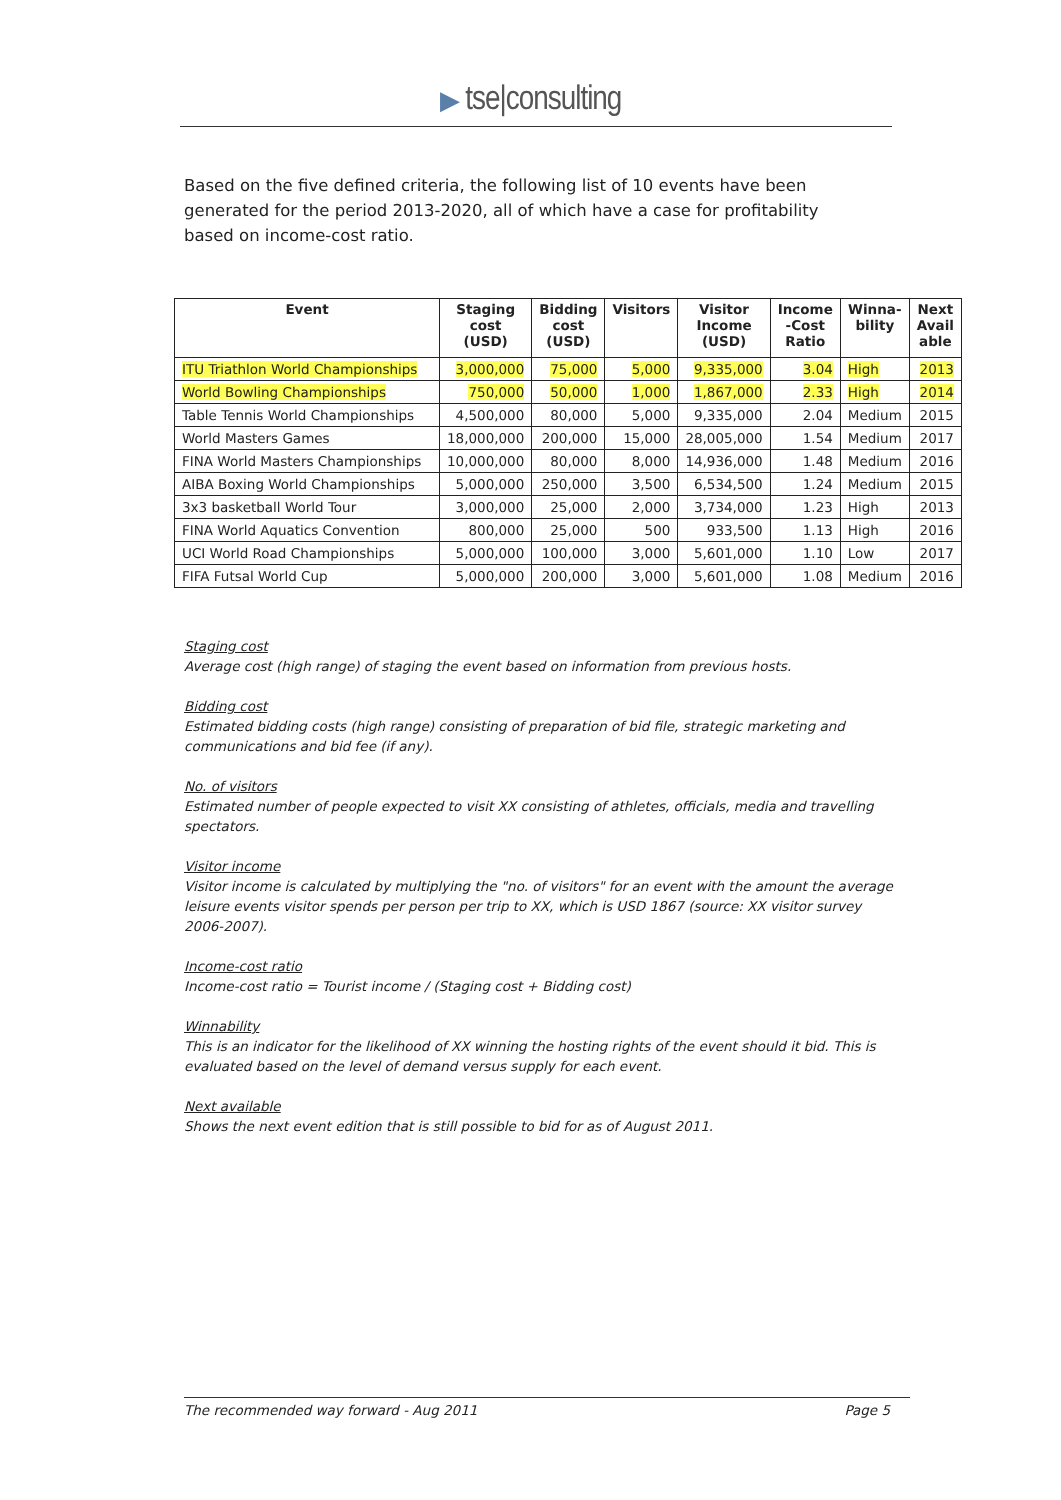▶ tse|consulting
Based on the five defined criteria, the following list of 10 events have been generated for the period 2013-2020, all of which have a case for profitability based on income-cost ratio.
| Event | Staging cost (USD) | Bidding cost (USD) | Visitors | Visitor Income (USD) | Income -Cost Ratio | Winna- bility | Next Avail able |
| --- | --- | --- | --- | --- | --- | --- | --- |
| ITU Triathlon World Championships | 3,000,000 | 75,000 | 5,000 | 9,335,000 | 3.04 | High | 2013 |
| World Bowling Championships | 750,000 | 50,000 | 1,000 | 1,867,000 | 2.33 | High | 2014 |
| Table Tennis World Championships | 4,500,000 | 80,000 | 5,000 | 9,335,000 | 2.04 | Medium | 2015 |
| World Masters Games | 18,000,000 | 200,000 | 15,000 | 28,005,000 | 1.54 | Medium | 2017 |
| FINA World Masters Championships | 10,000,000 | 80,000 | 8,000 | 14,936,000 | 1.48 | Medium | 2016 |
| AIBA Boxing World Championships | 5,000,000 | 250,000 | 3,500 | 6,534,500 | 1.24 | Medium | 2015 |
| 3x3 basketball World Tour | 3,000,000 | 25,000 | 2,000 | 3,734,000 | 1.23 | High | 2013 |
| FINA World Aquatics Convention | 800,000 | 25,000 | 500 | 933,500 | 1.13 | High | 2016 |
| UCI World Road Championships | 5,000,000 | 100,000 | 3,000 | 5,601,000 | 1.10 | Low | 2017 |
| FIFA Futsal World Cup | 5,000,000 | 200,000 | 3,000 | 5,601,000 | 1.08 | Medium | 2016 |
Staging cost
Average cost (high range) of staging the event based on information from previous hosts.
Bidding cost
Estimated bidding costs (high range) consisting of preparation of bid file, strategic marketing and communications and bid fee (if any).
No. of visitors
Estimated number of people expected to visit XX consisting of athletes, officials, media and travelling spectators.
Visitor income
Visitor income is calculated by multiplying the "no. of visitors" for an event with the amount the average leisure events visitor spends per person per trip to XX, which is USD 1867 (source: XX visitor survey 2006-2007).
Income-cost ratio
Income-cost ratio = Tourist income / (Staging cost + Bidding cost)
Winnability
This is an indicator for the likelihood of XX winning the hosting rights of the event should it bid. This is evaluated based on the level of demand versus supply for each event.
Next available
Shows the next event edition that is still possible to bid for as of August 2011.
The recommended way forward - Aug 2011 Page 5